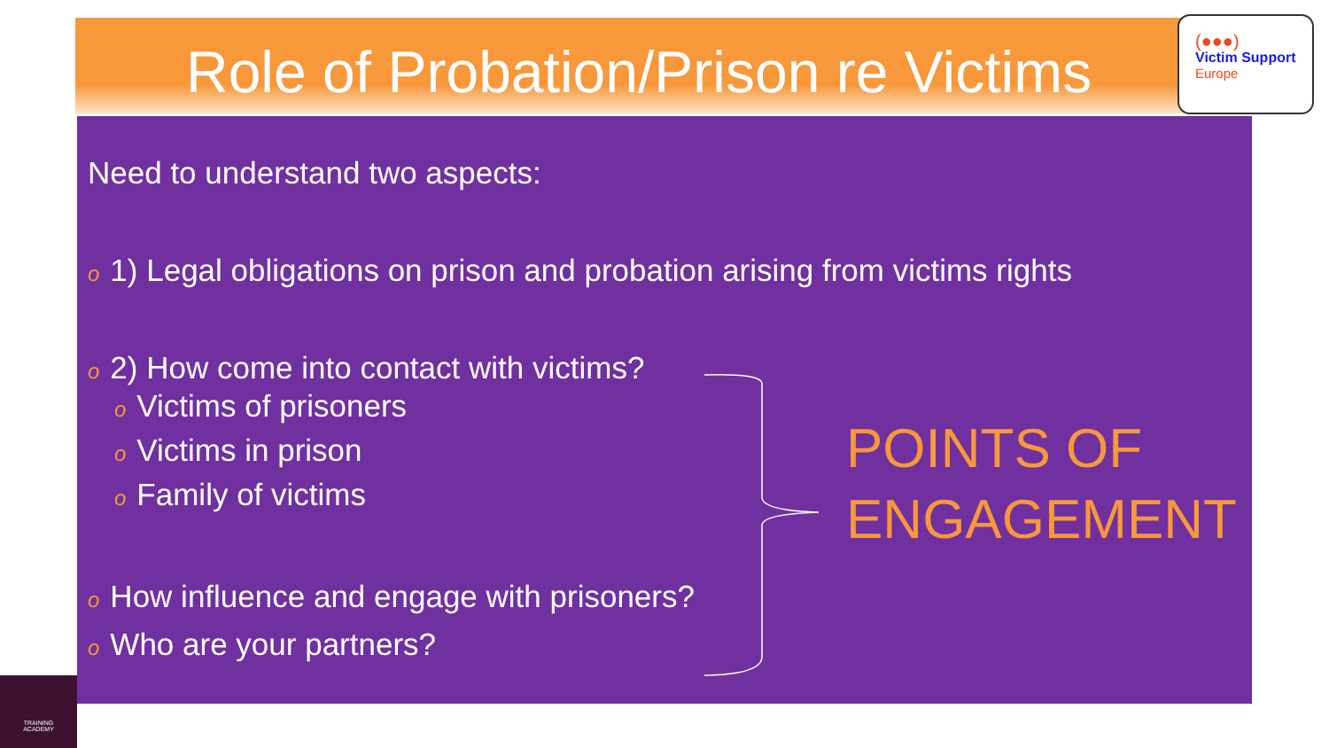Role of Probation/Prison re Victims
(●●●)
Victim Support
Europe
Need to understand two aspects:
o 1) Legal obligations on prison and probation arising from victims rights
o 2) How come into contact with victims?
o Victims of prisoners
o Victims in prison
o Family of victims
o How influence and engage with prisoners?
o Who are your partners?
POINTS OF
ENGAGEMENT
TRAINING
ACADEMY